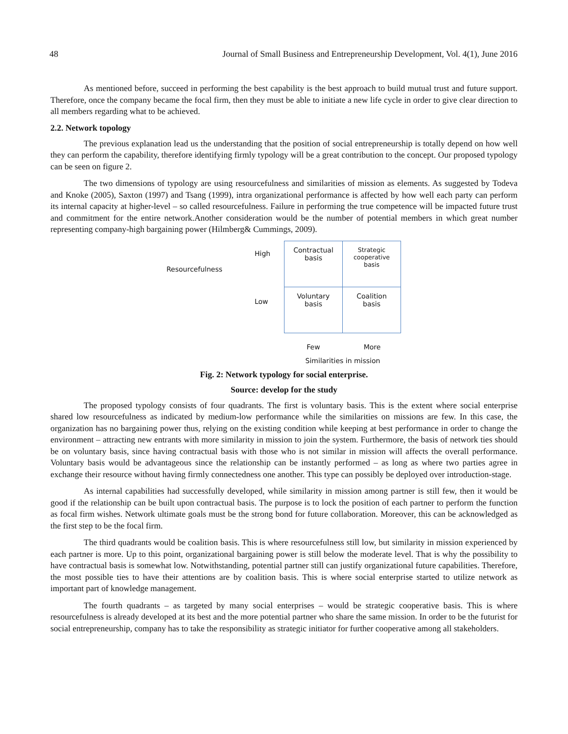48 Journal of Small Business and Entrepreneurship Development, Vol. 4(1), June 2016
As mentioned before, succeed in performing the best capability is the best approach to build mutual trust and future support. Therefore, once the company became the focal firm, then they must be able to initiate a new life cycle in order to give clear direction to all members regarding what to be achieved.
2.2. Network topology
The previous explanation lead us the understanding that the position of social entrepreneurship is totally depend on how well they can perform the capability, therefore identifying firmly typology will be a great contribution to the concept. Our proposed typology can be seen on figure 2.
The two dimensions of typology are using resourcefulness and similarities of mission as elements. As suggested by Todeva and Knoke (2005), Saxton (1997) and Tsang (1999), intra organizational performance is affected by how well each party can perform its internal capacity at higher-level – so called resourcefulness. Failure in performing the true competence will be impacted future trust and commitment for the entire network.Another consideration would be the number of potential members in which great number representing company-high bargaining power (Hilmberg& Cummings, 2009).
Resourcefulness
High
Low
| Contractual basis | Strategic cooperative basis |
| Voluntary basis | Coalition basis |
Few More
Similarities in mission
Fig. 2: Network typology for social enterprise.
Source: develop for the study
The proposed typology consists of four quadrants. The first is voluntary basis. This is the extent where social enterprise shared low resourcefulness as indicated by medium-low performance while the similarities on missions are few. In this case, the organization has no bargaining power thus, relying on the existing condition while keeping at best performance in order to change the environment – attracting new entrants with more similarity in mission to join the system. Furthermore, the basis of network ties should be on voluntary basis, since having contractual basis with those who is not similar in mission will affects the overall performance. Voluntary basis would be advantageous since the relationship can be instantly performed – as long as where two parties agree in exchange their resource without having firmly connectedness one another. This type can possibly be deployed over introduction-stage.
As internal capabilities had successfully developed, while similarity in mission among partner is still few, then it would be good if the relationship can be built upon contractual basis. The purpose is to lock the position of each partner to perform the function as focal firm wishes. Network ultimate goals must be the strong bond for future collaboration. Moreover, this can be acknowledged as the first step to be the focal firm.
The third quadrants would be coalition basis. This is where resourcefulness still low, but similarity in mission experienced by each partner is more. Up to this point, organizational bargaining power is still below the moderate level. That is why the possibility to have contractual basis is somewhat low. Notwithstanding, potential partner still can justify organizational future capabilities. Therefore, the most possible ties to have their attentions are by coalition basis. This is where social enterprise started to utilize network as important part of knowledge management.
The fourth quadrants – as targeted by many social enterprises – would be strategic cooperative basis. This is where resourcefulness is already developed at its best and the more potential partner who share the same mission. In order to be the futurist for social entrepreneurship, company has to take the responsibility as strategic initiator for further cooperative among all stakeholders.